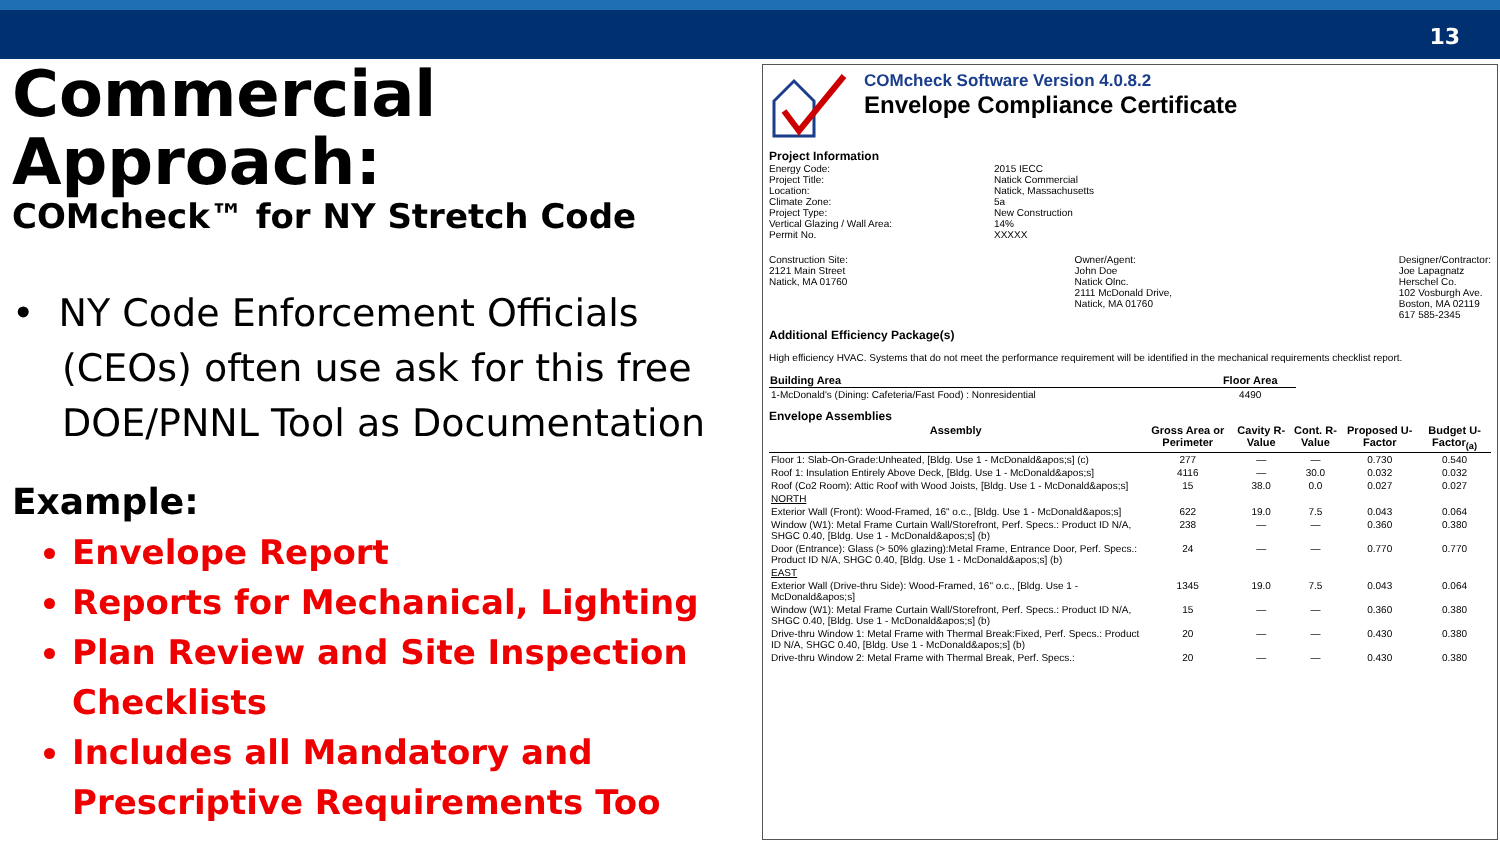13
Commercial Approach:
COMcheck™ for NY Stretch Code
• NY Code Enforcement Officials (CEOs) often use ask for this free DOE/PNNL Tool as Documentation
Example:
Envelope Report
Reports for Mechanical, Lighting
Plan Review and Site Inspection Checklists
Includes all Mandatory and Prescriptive Requirements Too
COMcheck Software Version 4.0.8.2
Envelope Compliance Certificate
Project Information
Energy Code: 2015 IECC Project Title: Natick Commercial Location: Natick, Massachusetts Climate Zone: 5a Project Type: New Construction Vertical Glazing / Wall Area: 14% Permit No. XXXXX
Construction Site:
2121 Main Street
Natick, MA 01760
Owner/Agent:
John Doe
Natick Olnc.
2111 McDonald Drive,
Natick, MA 01760
Designer/Contractor:
Joe Lapagnatz
Herschel Co.
102 Vosburgh Ave.
Boston, MA 02119
617 585-2345
Additional Efficiency Package(s)
High efficiency HVAC. Systems that do not meet the performance requirement will be identified in the mechanical requirements checklist report.
| Building Area | Floor Area |
| --- | --- |
| 1-McDonald's (Dining: Cafeteria/Fast Food) : Nonresidential | 4490 |
Envelope Assemblies
| Assembly | Gross Area or Perimeter | Cavity R-Value | Cont. R-Value | Proposed U-Factor | Budget U-Factor<sub>(a)</sub> |
| --- | --- | --- | --- | --- | --- |
| Floor 1: Slab-On-Grade:Unheated, [Bldg. Use 1 - McDonald&apos;s] (c) | 277 | — | — | 0.730 | 0.540 |
| Roof 1: Insulation Entirely Above Deck, [Bldg. Use 1 - McDonald&apos;s] | 4116 | — | 30.0 | 0.032 | 0.032 |
| Roof (Co2 Room): Attic Roof with Wood Joists, [Bldg. Use 1 - McDonald&apos;s] | 15 | 38.0 | 0.0 | 0.027 | 0.027 |
| NORTH | | | | | |
| Exterior Wall (Front): Wood-Framed, 16" o.c., [Bldg. Use 1 - McDonald&apos;s] | 622 | 19.0 | 7.5 | 0.043 | 0.064 |
| Window (W1): Metal Frame Curtain Wall/Storefront, Perf. Specs.: Product ID N/A, SHGC 0.40, [Bldg. Use 1 - McDonald&apos;s] (b) | 238 | — | — | 0.360 | 0.380 |
| Door (Entrance): Glass (> 50% glazing):Metal Frame, Entrance Door, Perf. Specs.: Product ID N/A, SHGC 0.40, [Bldg. Use 1 - McDonald&apos;s] (b) | 24 | — | — | 0.770 | 0.770 |
| EAST | | | | | |
| Exterior Wall (Drive-thru Side): Wood-Framed, 16" o.c., [Bldg. Use 1 - McDonald&apos;s] | 1345 | 19.0 | 7.5 | 0.043 | 0.064 |
| Window (W1): Metal Frame Curtain Wall/Storefront, Perf. Specs.: Product ID N/A, SHGC 0.40, [Bldg. Use 1 - McDonald&apos;s] (b) | 15 | — | — | 0.360 | 0.380 |
| Drive-thru Window 1: Metal Frame with Thermal Break:Fixed, Perf. Specs.: Product ID N/A, SHGC 0.40, [Bldg. Use 1 - McDonald&apos;s] (b) | 20 | — | — | 0.430 | 0.380 |
| Drive-thru Window 2: Metal Frame with Thermal Break, Perf. Specs.: | 20 | — | — | 0.430 | 0.380 |